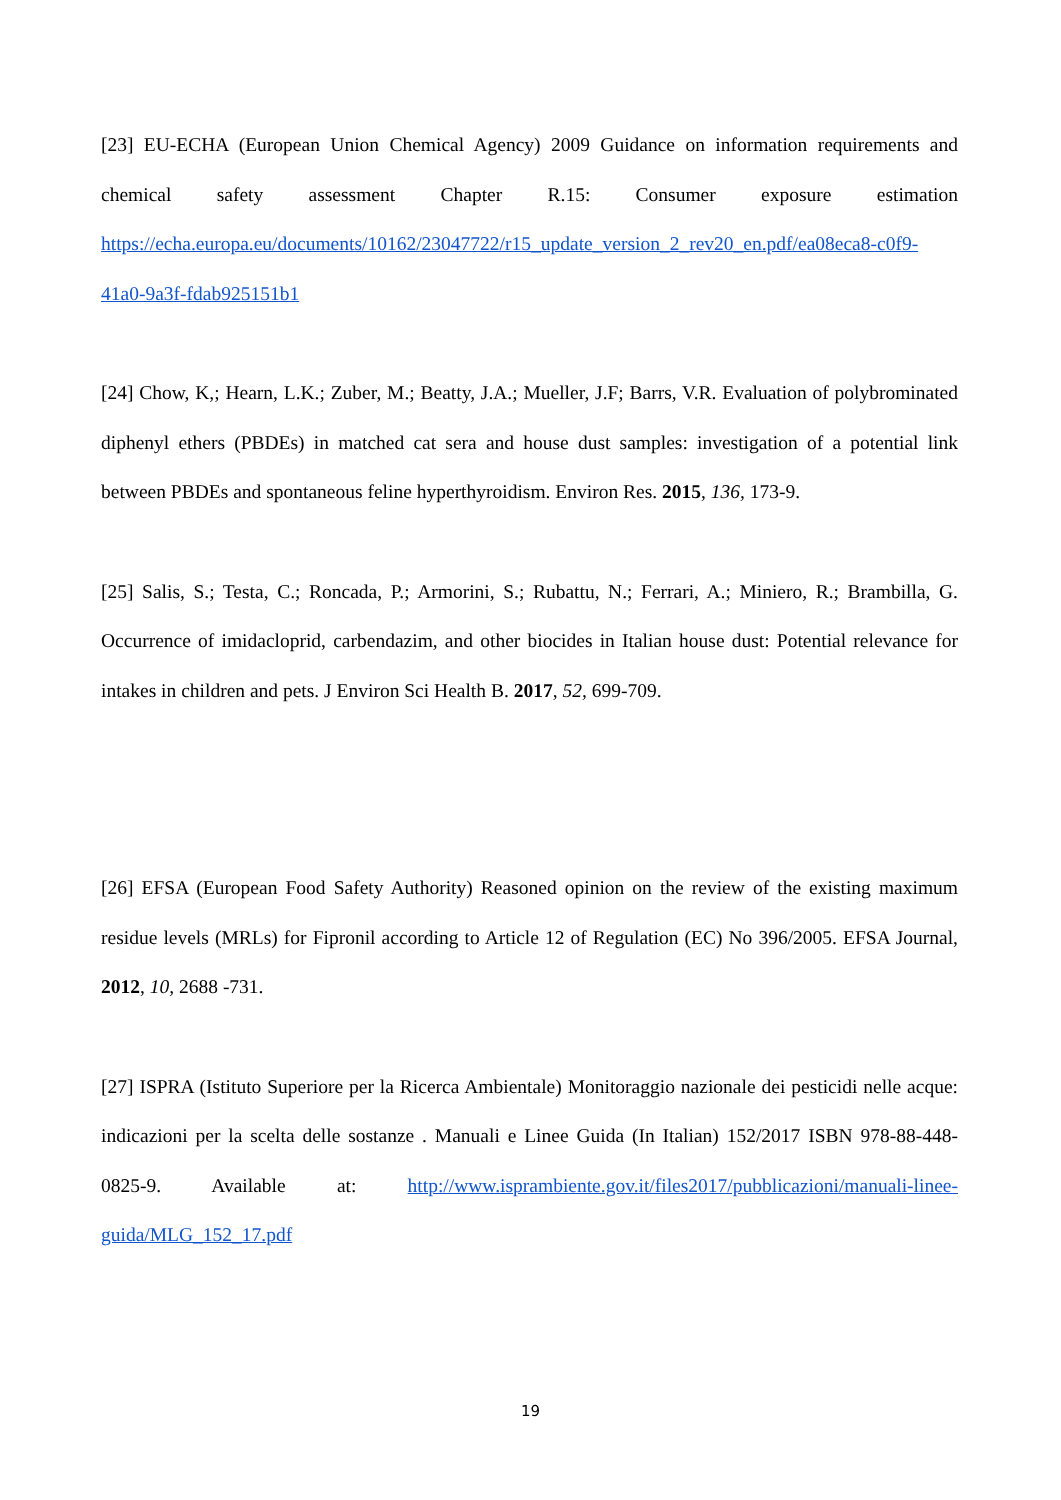[23] EU-ECHA (European Union Chemical Agency) 2009 Guidance on information requirements and chemical safety assessment Chapter R.15: Consumer exposure estimation https://echa.europa.eu/documents/10162/23047722/r15_update_version_2_rev20_en.pdf/ea08eca8-c0f9-41a0-9a3f-fdab925151b1
[24] Chow, K,; Hearn, L.K.; Zuber, M.; Beatty, J.A.; Mueller, J.F; Barrs, V.R. Evaluation of polybrominated diphenyl ethers (PBDEs) in matched cat sera and house dust samples: investigation of a potential link between PBDEs and spontaneous feline hyperthyroidism. Environ Res. 2015, 136, 173-9.
[25] Salis, S.; Testa, C.; Roncada, P.; Armorini, S.; Rubattu, N.; Ferrari, A.; Miniero, R.; Brambilla, G. Occurrence of imidacloprid, carbendazim, and other biocides in Italian house dust: Potential relevance for intakes in children and pets. J Environ Sci Health B. 2017, 52, 699-709.
[26] EFSA (European Food Safety Authority) Reasoned opinion on the review of the existing maximum residue levels (MRLs) for Fipronil according to Article 12 of Regulation (EC) No 396/2005. EFSA Journal, 2012, 10, 2688 -731.
[27] ISPRA (Istituto Superiore per la Ricerca Ambientale) Monitoraggio nazionale dei pesticidi nelle acque: indicazioni per la scelta delle sostanze . Manuali e Linee Guida (In Italian) 152/2017 ISBN 978-88-448-0825-9. Available at: http://www.isprambiente.gov.it/files2017/pubblicazioni/manuali-linee-guida/MLG_152_17.pdf
19